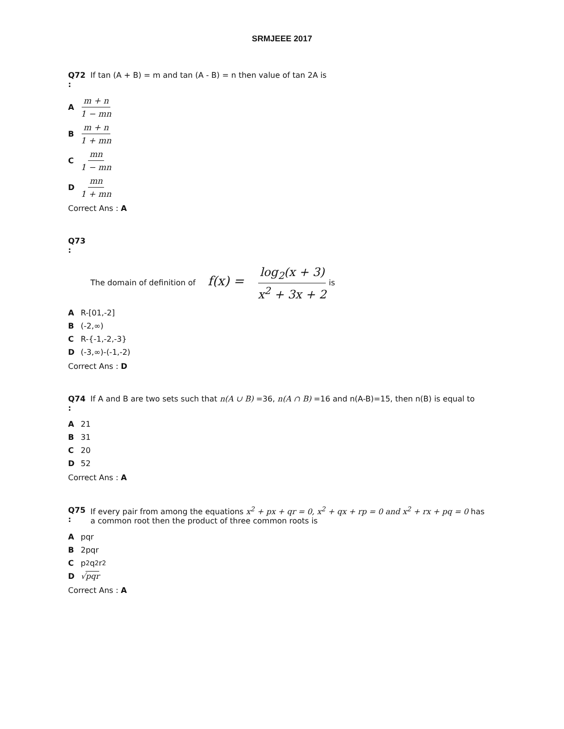SRMJEEE 2017
Q72 : If tan (A + B) = m and tan (A - B) = n then value of tan 2A is
Am + n 1 − mn
Bm + n 1 + mn
Cmn 1 − mn
Dmn 1 + mn
Correct Ans : A
Q73 : The domain of definition of f(x) = log<sub>2</sub>(x + 3) x<sup>2</sup> + 3x + 2 is
A R-[01,-2]
B (-2,∞)
C R-{-1,-2,-3}
D (-3,∞)-(-1,-2)
Correct Ans : D
Q74 : If A and B are two sets such that n(A ∪ B) =36, n(A ∩ B) =16 and n(A-B)=15, then n(B) is equal to
A 21
B 31
C 20
D 52
Correct Ans : A
Q75 : If every pair from among the equations x<sup>2</sup> + px + qr = 0, x<sup>2</sup> + qx + rp = 0 and x<sup>2</sup> + rx + pq = 0 has a common root then the product of three common roots is
Apqr
B 2pqr
Cp<sup>2</sup> q<sup>2</sup> r<sup>2</sup>
D √pqr
Correct Ans : A